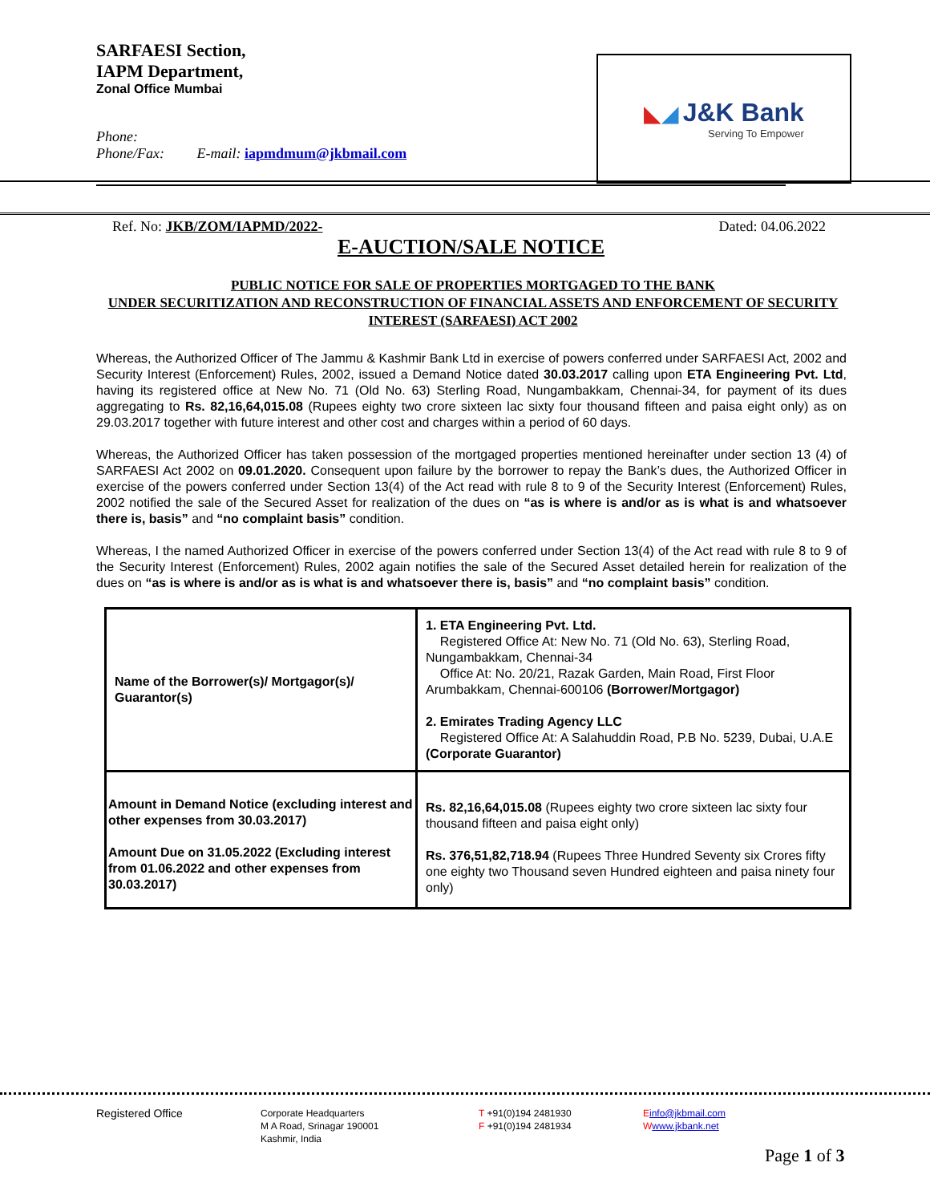SARFAESI Section,
IAPM Department,
Zonal Office Mumbai
Phone:
Phone/Fax: E-mail: iapmdmum@jkbmail.com
◣◢ J&K Bank
Serving To Empower
Ref. No: JKB/ZOM/IAPMD/2022- Dated: 04.06.2022
E-AUCTION/SALE NOTICE
PUBLIC NOTICE FOR SALE OF PROPERTIES MORTGAGED TO THE BANK
UNDER SECURITIZATION AND RECONSTRUCTION OF FINANCIAL ASSETS AND ENFORCEMENT OF SECURITY INTEREST (SARFAESI) ACT 2002
Whereas, the Authorized Officer of The Jammu & Kashmir Bank Ltd in exercise of powers conferred under SARFAESI Act, 2002 and Security Interest (Enforcement) Rules, 2002, issued a Demand Notice dated 30.03.2017 calling upon ETA Engineering Pvt. Ltd, having its registered office at New No. 71 (Old No. 63) Sterling Road, Nungambakkam, Chennai-34, for payment of its dues aggregating to Rs. 82,16,64,015.08 (Rupees eighty two crore sixteen lac sixty four thousand fifteen and paisa eight only) as on 29.03.2017 together with future interest and other cost and charges within a period of 60 days.
Whereas, the Authorized Officer has taken possession of the mortgaged properties mentioned hereinafter under section 13 (4) of SARFAESI Act 2002 on 09.01.2020. Consequent upon failure by the borrower to repay the Bank’s dues, the Authorized Officer in exercise of the powers conferred under Section 13(4) of the Act read with rule 8 to 9 of the Security Interest (Enforcement) Rules, 2002 notified the sale of the Secured Asset for realization of the dues on “as is where is and/or as is what is and whatsoever there is, basis” and “no complaint basis” condition.
Whereas, I the named Authorized Officer in exercise of the powers conferred under Section 13(4) of the Act read with rule 8 to 9 of the Security Interest (Enforcement) Rules, 2002 again notifies the sale of the Secured Asset detailed herein for realization of the dues on “as is where is and/or as is what is and whatsoever there is, basis” and “no complaint basis” condition.
| Name of the Borrower(s)/ Mortgagor(s)/ Guarantor(s) | 1. ETA Engineering Pvt. Ltd. Registered Office At: New No. 71 (Old No. 63), Sterling Road, Nungambakkam, Chennai-34 Office At: No. 20/21, Razak Garden, Main Road, First Floor Arumbakkam, Chennai-600106 (Borrower/Mortgagor) 2. Emirates Trading Agency LLC Registered Office At: A Salahuddin Road, P.B No. 5239, Dubai, U.A.E (Corporate Guarantor) |
| Amount in Demand Notice (excluding interest and other expenses from 30.03.2017) Amount Due on 31.05.2022 (Excluding interest from 01.06.2022 and other expenses from 30.03.2017) | Rs. 82,16,64,015.08 (Rupees eighty two crore sixteen lac sixty four thousand fifteen and paisa eight only) Rs. 376,51,82,718.94 (Rupees Three Hundred Seventy six Crores fifty one eighty two Thousand seven Hundred eighteen and paisa ninety four only) |
Registered Office
Corporate Headquarters
M A Road, Srinagar 190001
Kashmir, India
T +91(0)194 2481930
F +91(0)194 2481934
Einfo@jkbmail.com
Wwww.jkbank.net
Page 1 of 3